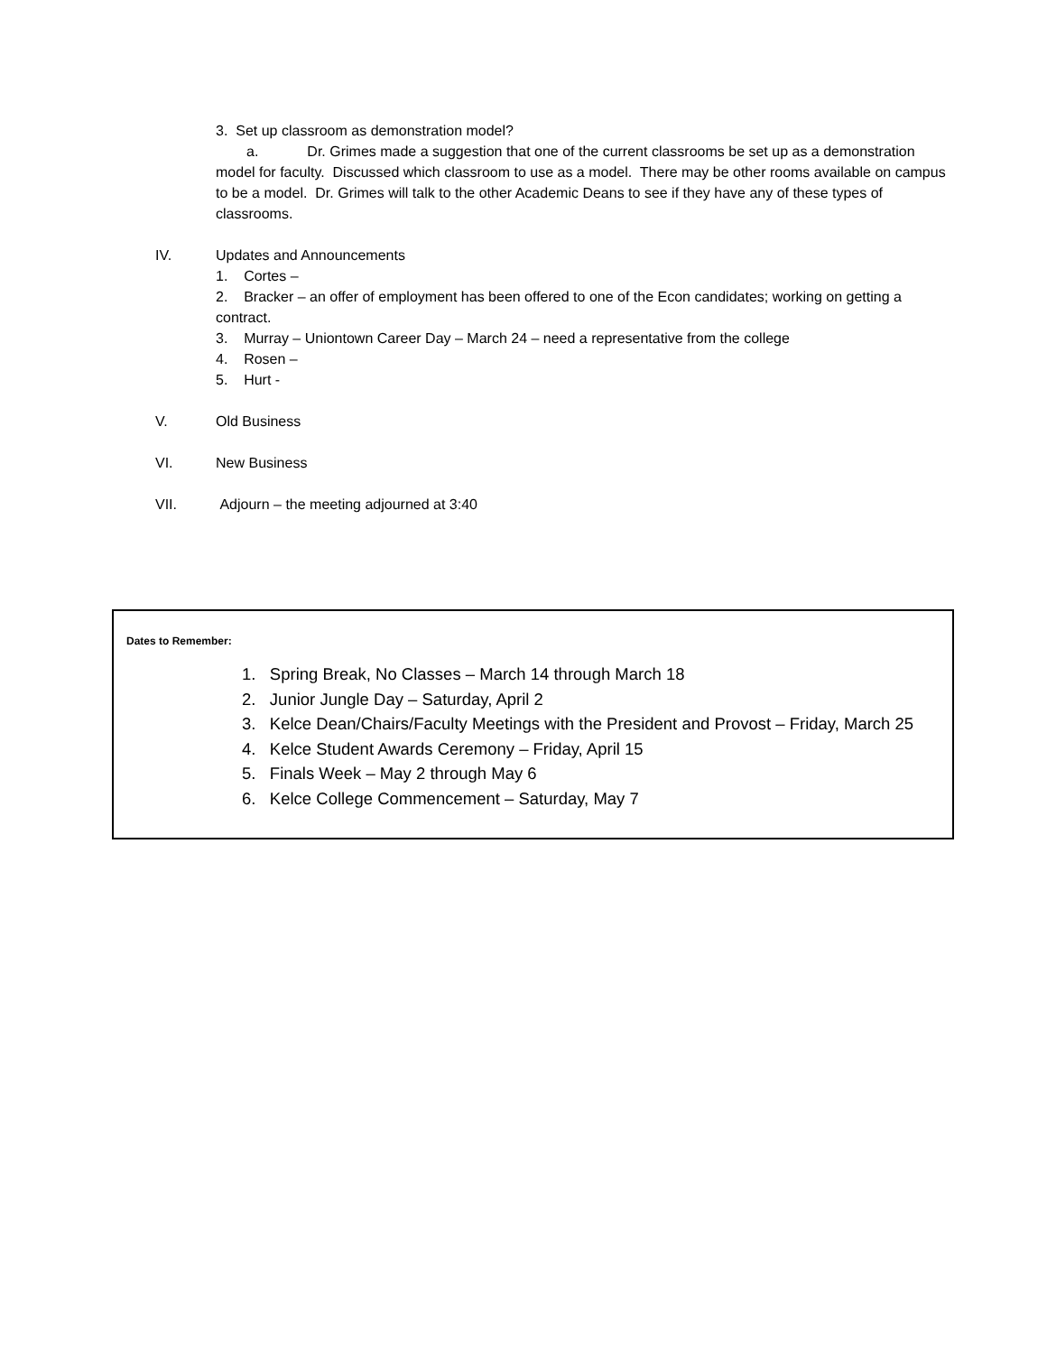3. Set up classroom as demonstration model?
a. Dr. Grimes made a suggestion that one of the current classrooms be set up as a demonstration model for faculty. Discussed which classroom to use as a model. There may be other rooms available on campus to be a model. Dr. Grimes will talk to the other Academic Deans to see if they have any of these types of classrooms.
IV. Updates and Announcements
1. Cortes –
2. Bracker – an offer of employment has been offered to one of the Econ candidates; working on getting a contract.
3. Murray – Uniontown Career Day – March 24 – need a representative from the college
4. Rosen –
5. Hurt -
V. Old Business
VI. New Business
VII. Adjourn – the meeting adjourned at 3:40
Dates to Remember:
1. Spring Break, No Classes – March 14 through March 18
2. Junior Jungle Day – Saturday, April 2
3. Kelce Dean/Chairs/Faculty Meetings with the President and Provost – Friday, March 25
4. Kelce Student Awards Ceremony – Friday, April 15
5. Finals Week – May 2 through May 6
6. Kelce College Commencement – Saturday, May 7